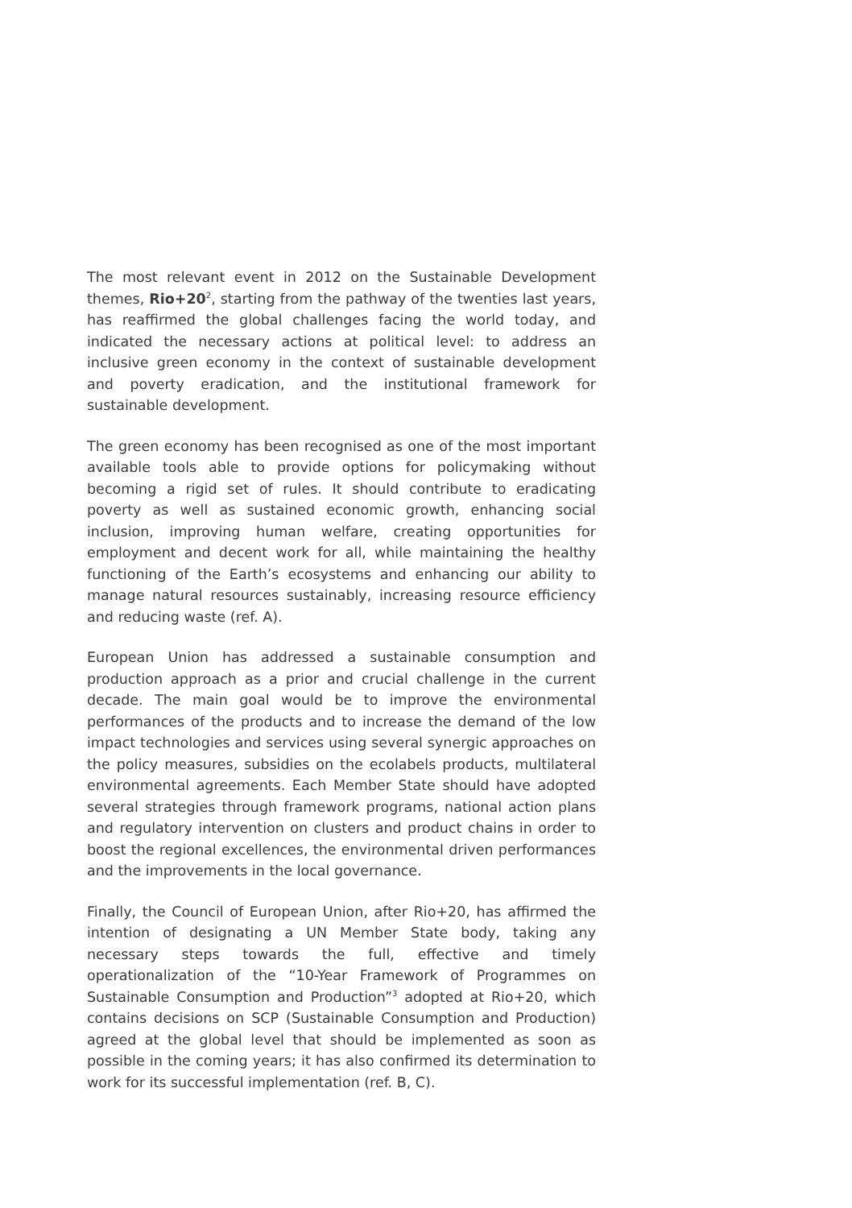The most relevant event in 2012 on the Sustainable Development themes, Rio+20<sup>2</sup>, starting from the pathway of the twenties last years, has reaffirmed the global challenges facing the world today, and indicated the necessary actions at political level: to address an inclusive green economy in the context of sustainable development and poverty eradication, and the institutional framework for sustainable development.
The green economy has been recognised as one of the most important available tools able to provide options for policymaking without becoming a rigid set of rules. It should contribute to eradicating poverty as well as sustained economic growth, enhancing social inclusion, improving human welfare, creating opportunities for employment and decent work for all, while maintaining the healthy functioning of the Earth’s ecosystems and enhancing our ability to manage natural resources sustainably, increasing resource efficiency and reducing waste (ref. A).
European Union has addressed a sustainable consumption and production approach as a prior and crucial challenge in the current decade. The main goal would be to improve the environmental performances of the products and to increase the demand of the low impact technologies and services using several synergic approaches on the policy measures, subsidies on the ecolabels products, multilateral environmental agreements. Each Member State should have adopted several strategies through framework programs, national action plans and regulatory intervention on clusters and product chains in order to boost the regional excellences, the environmental driven performances and the improvements in the local governance.
Finally, the Council of European Union, after Rio+20, has affirmed the intention of designating a UN Member State body, taking any necessary steps towards the full, effective and timely operationalization of the “10-Year Framework of Programmes on Sustainable Consumption and Production”<sup>3</sup> adopted at Rio+20, which contains decisions on SCP (Sustainable Consumption and Production) agreed at the global level that should be implemented as soon as possible in the coming years; it has also confirmed its determination to work for its successful implementation (ref. B, C).